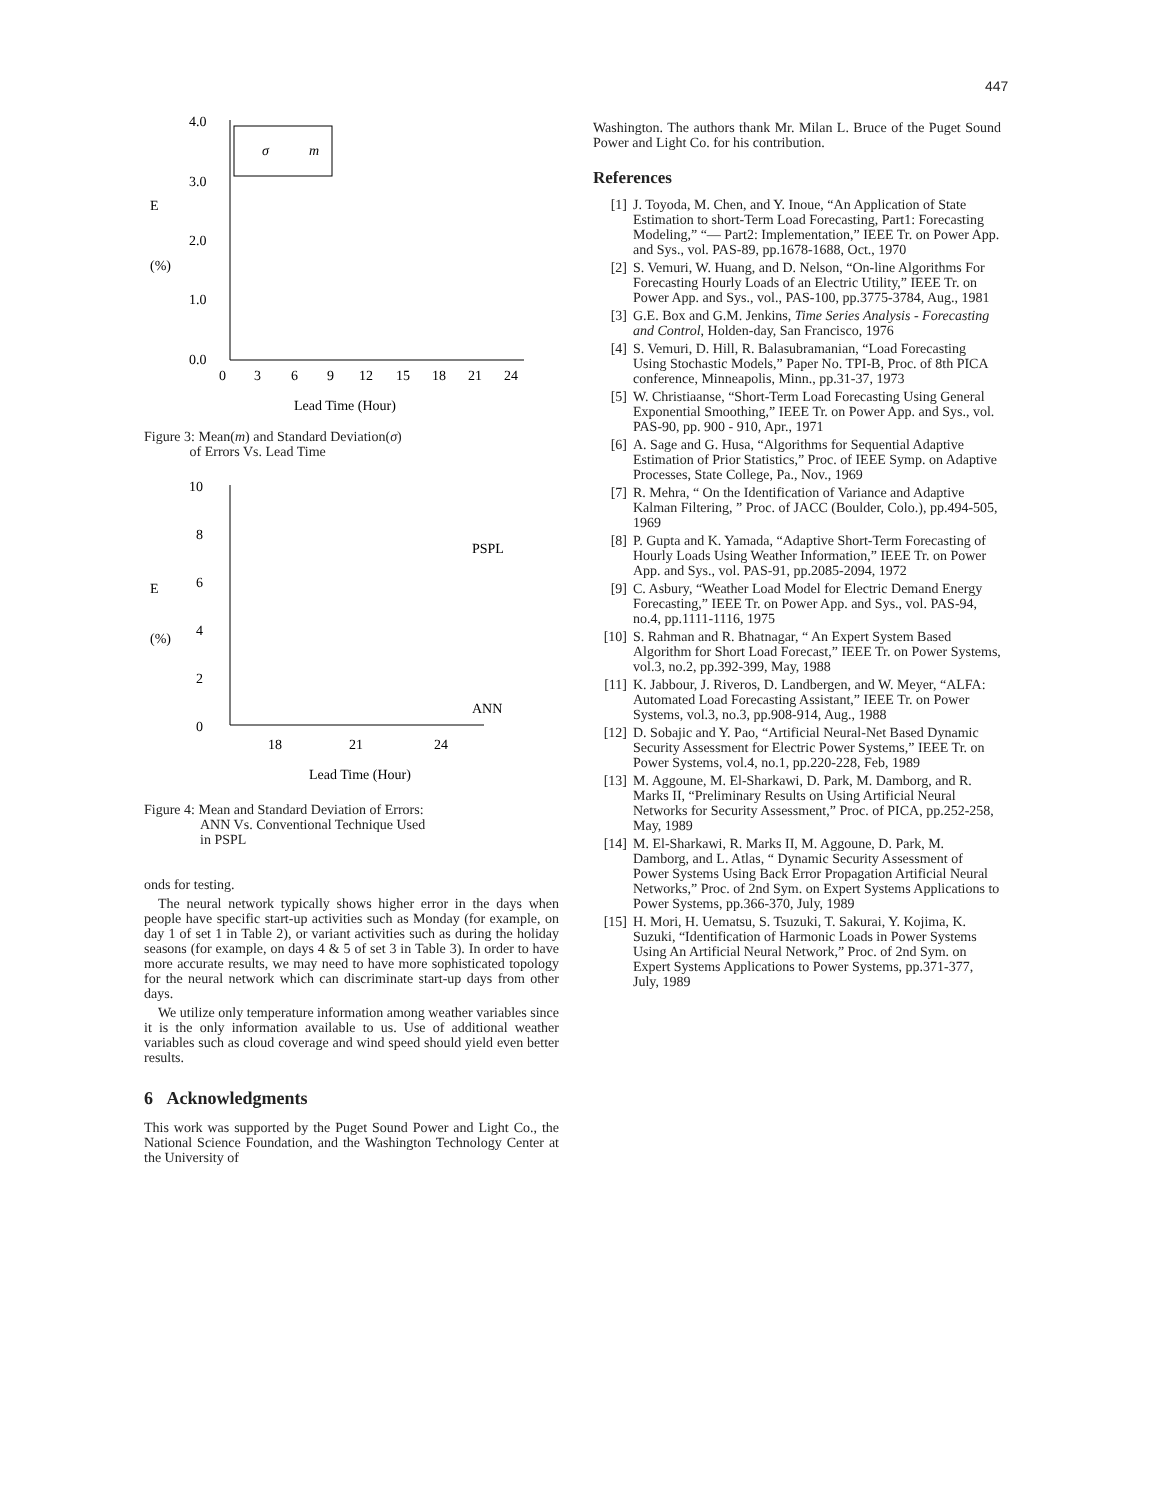447
4.0
3.0
2.0
1.0
0.0
E
(%)
σ
m
0
3
6
9
12
15
18
21
24
Lead Time (Hour)
Figure 3: Mean(m) and Standard Deviation(σ)
of Errors Vs. Lead Time
10
8
6
4
2
0
E
(%)
PSPL
ANN
18
21
24
Lead Time (Hour)
Figure 4: Mean and Standard Deviation of Errors:
ANN Vs. Conventional Technique Used
in PSPL
onds for testing.
The neural network typically shows higher error in the days when people have specific start-up activities such as Monday (for example, on day 1 of set 1 in Table 2), or variant activities such as during the holiday seasons (for example, on days 4 & 5 of set 3 in Table 3). In order to have more accurate results, we may need to have more sophisticated topology for the neural network which can discriminate start-up days from other days.
We utilize only temperature information among weather variables since it is the only information available to us. Use of additional weather variables such as cloud coverage and wind speed should yield even better results.
6 Acknowledgments
This work was supported by the Puget Sound Power and Light Co., the National Science Foundation, and the Washington Technology Center at the University of
Washington. The authors thank Mr. Milan L. Bruce of the Puget Sound Power and Light Co. for his contribution.
References
[1] J. Toyoda, M. Chen, and Y. Inoue, “An Application of State Estimation to short-Term Load Forecasting, Part1: Forecasting Modeling,” “— Part2: Implementation,” IEEE Tr. on Power App. and Sys., vol. PAS-89, pp.1678-1688, Oct., 1970
[2] S. Vemuri, W. Huang, and D. Nelson, “On-line Algorithms For Forecasting Hourly Loads of an Electric Utility,” IEEE Tr. on Power App. and Sys., vol., PAS-100, pp.3775-3784, Aug., 1981
[3] G.E. Box and G.M. Jenkins, Time Series Analysis - Forecasting and Control, Holden-day, San Francisco, 1976
[4] S. Vemuri, D. Hill, R. Balasubramanian, “Load Forecasting Using Stochastic Models,” Paper No. TPI-B, Proc. of 8th PICA conference, Minneapolis, Minn., pp.31-37, 1973
[5] W. Christiaanse, “Short-Term Load Forecasting Using General Exponential Smoothing,” IEEE Tr. on Power App. and Sys., vol. PAS-90, pp. 900 - 910, Apr., 1971
[6] A. Sage and G. Husa, “Algorithms for Sequential Adaptive Estimation of Prior Statistics,” Proc. of IEEE Symp. on Adaptive Processes, State College, Pa., Nov., 1969
[7] R. Mehra, “ On the Identification of Variance and Adaptive Kalman Filtering, ” Proc. of JACC (Boulder, Colo.), pp.494-505, 1969
[8] P. Gupta and K. Yamada, “Adaptive Short-Term Forecasting of Hourly Loads Using Weather Information,” IEEE Tr. on Power App. and Sys., vol. PAS-91, pp.2085-2094, 1972
[9] C. Asbury, “Weather Load Model for Electric Demand Energy Forecasting,” IEEE Tr. on Power App. and Sys., vol. PAS-94, no.4, pp.1111-1116, 1975
[10] S. Rahman and R. Bhatnagar, “ An Expert System Based Algorithm for Short Load Forecast,” IEEE Tr. on Power Systems, vol.3, no.2, pp.392-399, May, 1988
[11] K. Jabbour, J. Riveros, D. Landbergen, and W. Meyer, “ALFA: Automated Load Forecasting Assistant,” IEEE Tr. on Power Systems, vol.3, no.3, pp.908-914, Aug., 1988
[12] D. Sobajic and Y. Pao, “Artificial Neural-Net Based Dynamic Security Assessment for Electric Power Systems,” IEEE Tr. on Power Systems, vol.4, no.1, pp.220-228, Feb, 1989
[13] M. Aggoune, M. El-Sharkawi, D. Park, M. Damborg, and R. Marks II, “Preliminary Results on Using Artificial Neural Networks for Security Assessment,” Proc. of PICA, pp.252-258, May, 1989
[14] M. El-Sharkawi, R. Marks II, M. Aggoune, D. Park, M. Damborg, and L. Atlas, “ Dynamic Security Assessment of Power Systems Using Back Error Propagation Artificial Neural Networks,” Proc. of 2nd Sym. on Expert Systems Applications to Power Systems, pp.366-370, July, 1989
[15] H. Mori, H. Uematsu, S. Tsuzuki, T. Sakurai, Y. Kojima, K. Suzuki, “Identification of Harmonic Loads in Power Systems Using An Artificial Neural Network,” Proc. of 2nd Sym. on Expert Systems Applications to Power Systems, pp.371-377, July, 1989